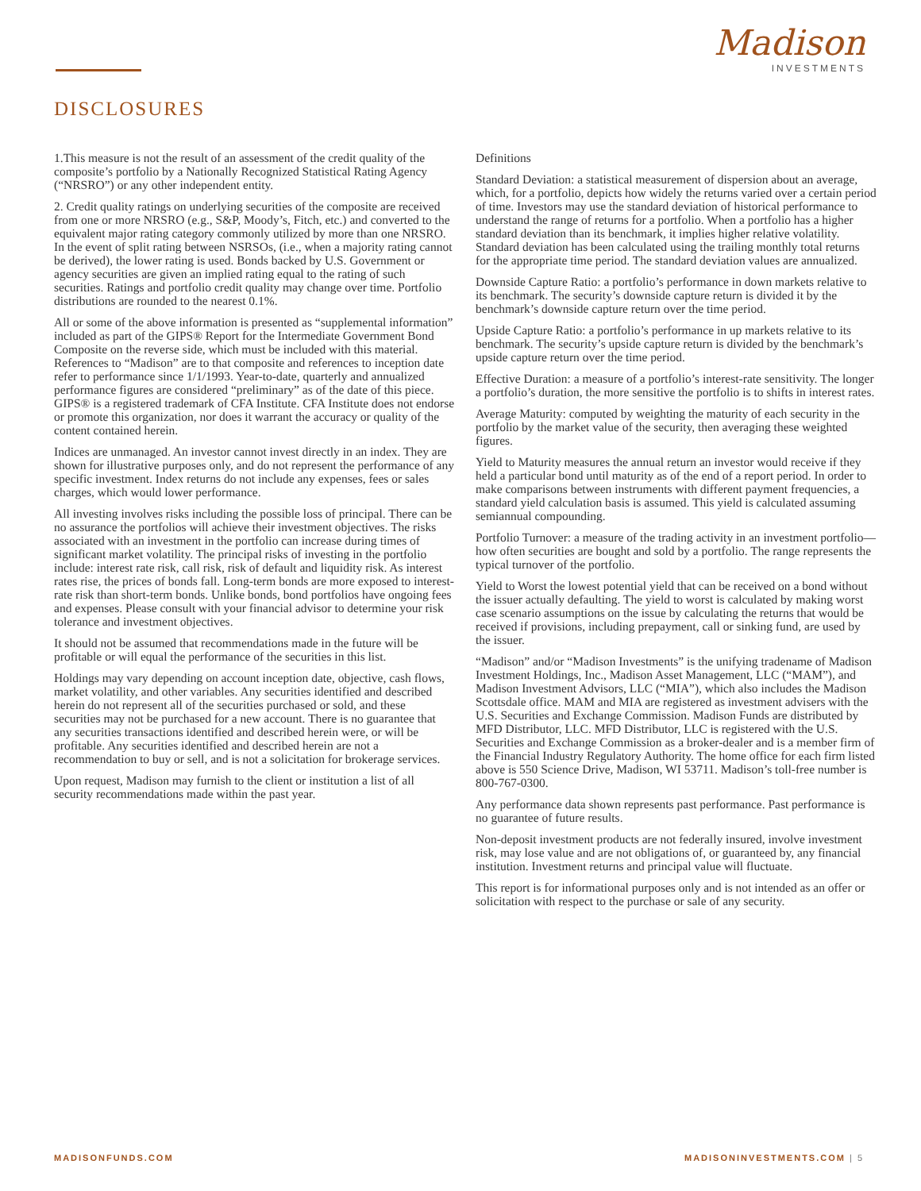Madison
INVESTMENTS
DISCLOSURES
1.This measure is not the result of an assessment of the credit quality of the composite’s portfolio by a Nationally Recognized Statistical Rating Agency (“NRSRO”) or any other independent entity.
2. Credit quality ratings on underlying securities of the composite are received from one or more NRSRO (e.g., S&P, Moody’s, Fitch, etc.) and converted to the equivalent major rating category commonly utilized by more than one NRSRO. In the event of split rating between NSRSOs, (i.e., when a majority rating cannot be derived), the lower rating is used. Bonds backed by U.S. Government or agency securities are given an implied rating equal to the rating of such securities. Ratings and portfolio credit quality may change over time. Portfolio distributions are rounded to the nearest 0.1%.
All or some of the above information is presented as “supplemental information” included as part of the GIPS® Report for the Intermediate Government Bond Composite on the reverse side, which must be included with this material. References to “Madison” are to that composite and references to inception date refer to performance since 1/1/1993. Year-to-date, quarterly and annualized performance figures are considered “preliminary” as of the date of this piece. GIPS® is a registered trademark of CFA Institute. CFA Institute does not endorse or promote this organization, nor does it warrant the accuracy or quality of the content contained herein.
Indices are unmanaged. An investor cannot invest directly in an index. They are shown for illustrative purposes only, and do not represent the performance of any specific investment. Index returns do not include any expenses, fees or sales charges, which would lower performance.
All investing involves risks including the possible loss of principal. There can be no assurance the portfolios will achieve their investment objectives. The risks associated with an investment in the portfolio can increase during times of significant market volatility. The principal risks of investing in the portfolio include: interest rate risk, call risk, risk of default and liquidity risk. As interest rates rise, the prices of bonds fall. Long-term bonds are more exposed to interest-rate risk than short-term bonds. Unlike bonds, bond portfolios have ongoing fees and expenses. Please consult with your financial advisor to determine your risk tolerance and investment objectives.
It should not be assumed that recommendations made in the future will be profitable or will equal the performance of the securities in this list.
Holdings may vary depending on account inception date, objective, cash flows, market volatility, and other variables. Any securities identified and described herein do not represent all of the securities purchased or sold, and these securities may not be purchased for a new account. There is no guarantee that any securities transactions identified and described herein were, or will be profitable. Any securities identified and described herein are not a recommendation to buy or sell, and is not a solicitation for brokerage services.
Upon request, Madison may furnish to the client or institution a list of all security recommendations made within the past year.
Definitions
Standard Deviation: a statistical measurement of dispersion about an average, which, for a portfolio, depicts how widely the returns varied over a certain period of time. Investors may use the standard deviation of historical performance to understand the range of returns for a portfolio. When a portfolio has a higher standard deviation than its benchmark, it implies higher relative volatility. Standard deviation has been calculated using the trailing monthly total returns for the appropriate time period. The standard deviation values are annualized.
Downside Capture Ratio: a portfolio’s performance in down markets relative to its benchmark. The security’s downside capture return is divided it by the benchmark’s downside capture return over the time period.
Upside Capture Ratio: a portfolio’s performance in up markets relative to its benchmark. The security’s upside capture return is divided by the benchmark’s upside capture return over the time period.
Effective Duration: a measure of a portfolio’s interest-rate sensitivity. The longer a portfolio’s duration, the more sensitive the portfolio is to shifts in interest rates.
Average Maturity: computed by weighting the maturity of each security in the portfolio by the market value of the security, then averaging these weighted figures.
Yield to Maturity measures the annual return an investor would receive if they held a particular bond until maturity as of the end of a report period. In order to make comparisons between instruments with different payment frequencies, a standard yield calculation basis is assumed. This yield is calculated assuming semiannual compounding.
Portfolio Turnover: a measure of the trading activity in an investment portfolio—how often securities are bought and sold by a portfolio. The range represents the typical turnover of the portfolio.
Yield to Worst the lowest potential yield that can be received on a bond without the issuer actually defaulting. The yield to worst is calculated by making worst case scenario assumptions on the issue by calculating the returns that would be received if provisions, including prepayment, call or sinking fund, are used by the issuer.
“Madison” and/or “Madison Investments” is the unifying tradename of Madison Investment Holdings, Inc., Madison Asset Management, LLC (“MAM”), and Madison Investment Advisors, LLC (“MIA”), which also includes the Madison Scottsdale office. MAM and MIA are registered as investment advisers with the U.S. Securities and Exchange Commission. Madison Funds are distributed by MFD Distributor, LLC. MFD Distributor, LLC is registered with the U.S. Securities and Exchange Commission as a broker-dealer and is a member firm of the Financial Industry Regulatory Authority. The home office for each firm listed above is 550 Science Drive, Madison, WI 53711. Madison’s toll-free number is 800-767-0300.
Any performance data shown represents past performance. Past performance is no guarantee of future results.
Non-deposit investment products are not federally insured, involve investment risk, may lose value and are not obligations of, or guaranteed by, any financial institution. Investment returns and principal value will fluctuate.
This report is for informational purposes only and is not intended as an offer or solicitation with respect to the purchase or sale of any security.
MADISONFUNDS.COM MADISONINVESTMENTS.COM | 5